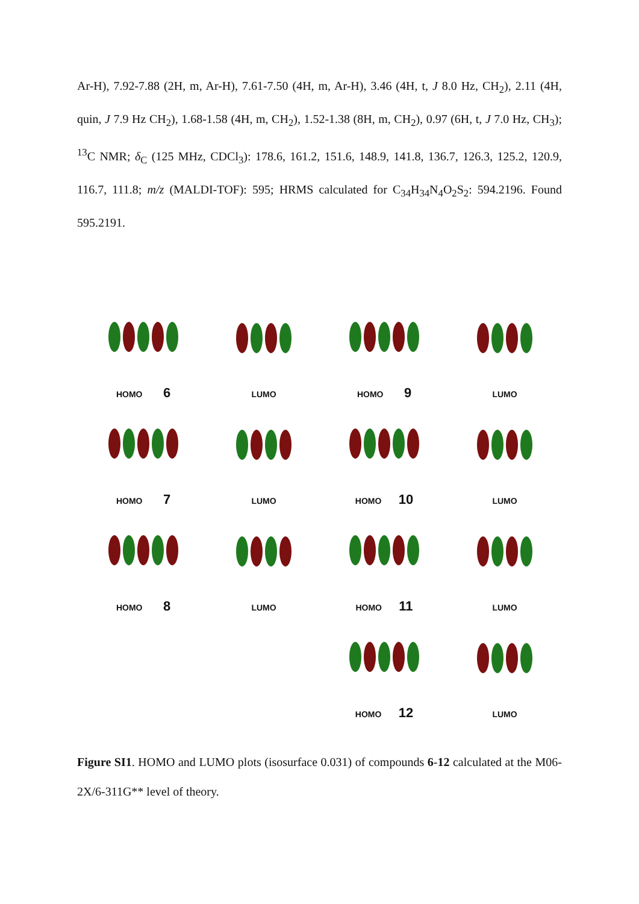Ar-H), 7.92-7.88 (2H, m, Ar-H), 7.61-7.50 (4H, m, Ar-H), 3.46 (4H, t, J 8.0 Hz, CH<sub>2</sub>), 2.11 (4H, quin, J 7.9 Hz CH<sub>2</sub>), 1.68-1.58 (4H, m, CH<sub>2</sub>), 1.52-1.38 (8H, m, CH<sub>2</sub>), 0.97 (6H, t, J 7.0 Hz, CH<sub>3</sub>); <sup>13</sup>C NMR; δ<sub>C</sub> (125 MHz, CDCl<sub>3</sub>): 178.6, 161.2, 151.6, 148.9, 141.8, 136.7, 126.3, 125.2, 120.9, 116.7, 111.8; m/z (MALDI-TOF): 595; HRMS calculated for C<sub>34</sub>H<sub>34</sub>N<sub>4</sub>O<sub>2</sub>S<sub>2</sub>: 594.2196. Found 595.2191.
HOMO 6
LUMO
HOMO 9
LUMO
HOMO 7
LUMO
HOMO 10
LUMO
HOMO 8
LUMO
HOMO 11
LUMO
HOMO 12
LUMO
Figure SI1. HOMO and LUMO plots (isosurface 0.031) of compounds 6-12 calculated at the M06-2X/6-311G** level of theory.